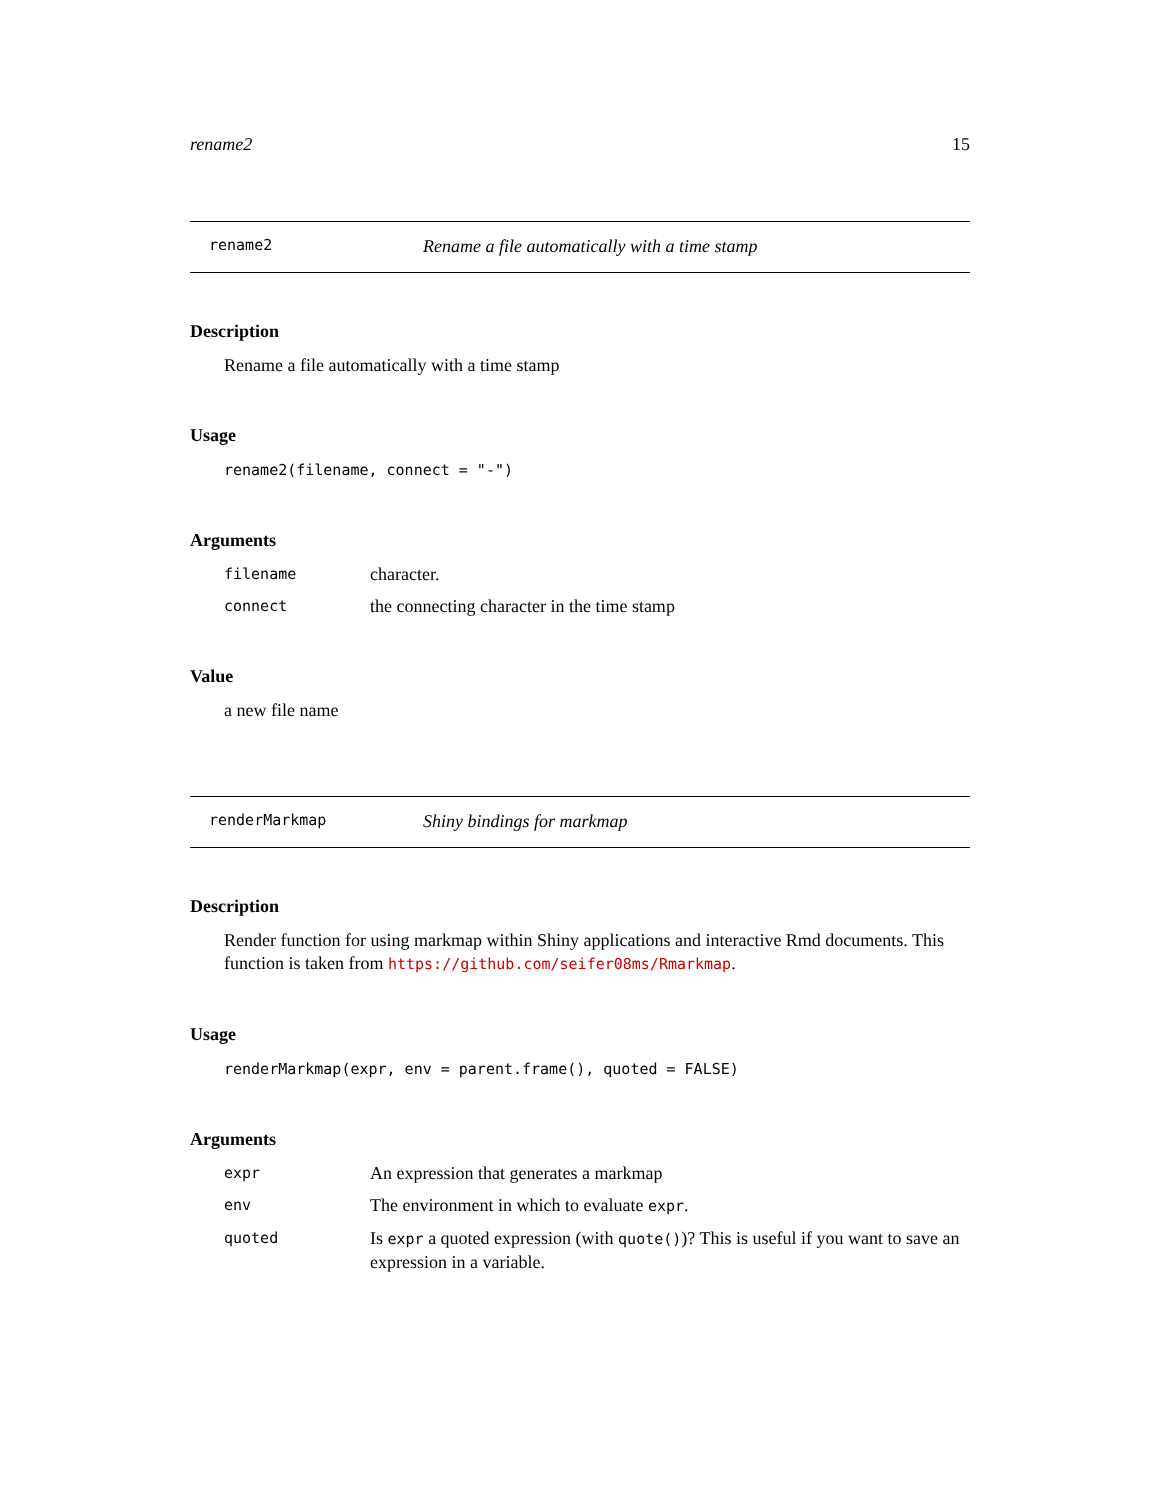rename2 15
rename2 Rename a file automatically with a time stamp
Description
Rename a file automatically with a time stamp
Usage
rename2(filename, connect = "-")
Arguments
filename character.
connect the connecting character in the time stamp
Value
a new file name
renderMarkmap Shiny bindings for markmap
Description
Render function for using markmap within Shiny applications and interactive Rmd documents. This function is taken from https://github.com/seifer08ms/Rmarkmap.
Usage
renderMarkmap(expr, env = parent.frame(), quoted = FALSE)
Arguments
expr An expression that generates a markmap
env The environment in which to evaluate expr.
quoted Is expr a quoted expression (with quote())? This is useful if you want to save an expression in a variable.